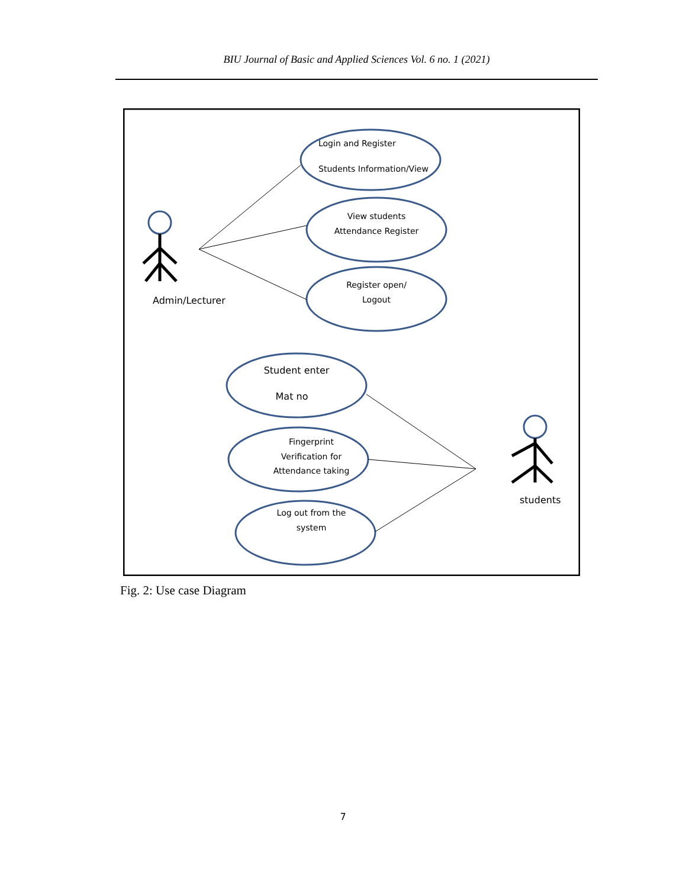BIU Journal of Basic and Applied Sciences Vol. 6 no. 1 (2021)
Login and Register
Students Information/View
View students
Attendance Register
Register open/
Logout
Student enter
Mat no
Fingerprint
Verification for
Attendance taking
Log out from the
system
Admin/Lecturer
students
Fig. 2: Use case Diagram
7